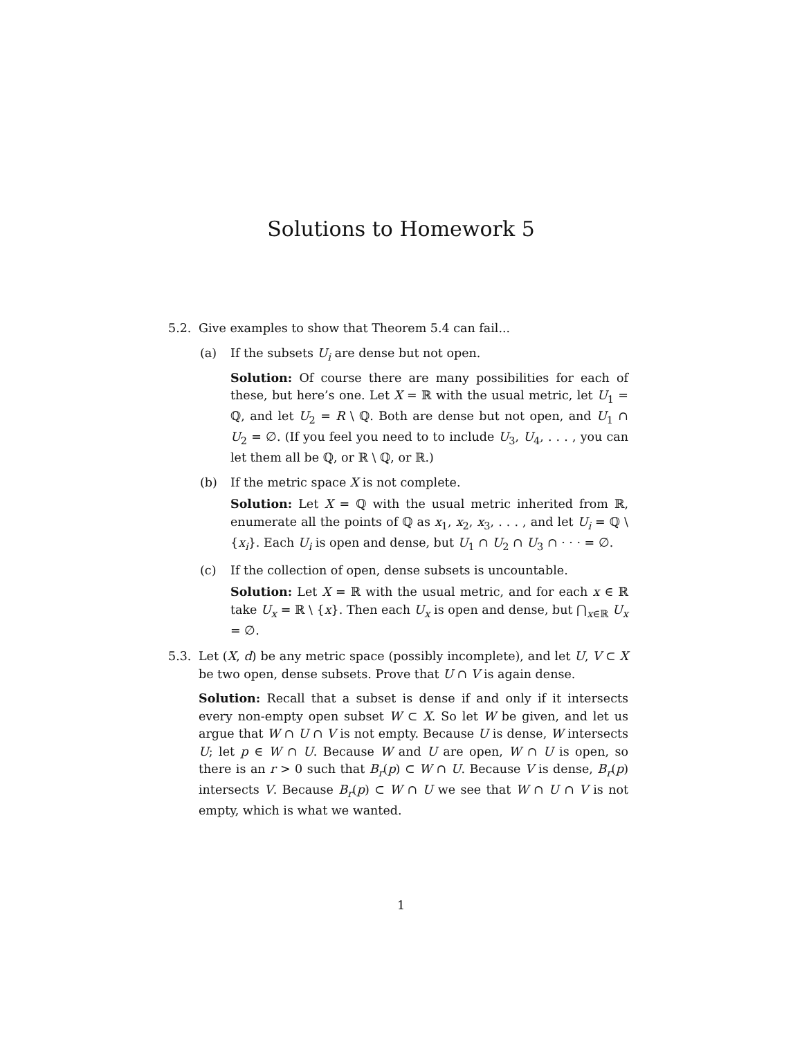Solutions to Homework 5
5.2. Give examples to show that Theorem 5.4 can fail...
(a) If the subsets U<sub>i</sub> are dense but not open.
Solution: Of course there are many possibilities for each of these, but here’s one. Let X = ℝ with the usual metric, let U<sub>1</sub> = ℚ, and let U<sub>2</sub> = R \ ℚ. Both are dense but not open, and U<sub>1</sub> ∩ U<sub>2</sub> = ∅. (If you feel you need to to include U<sub>3</sub>, U<sub>4</sub>, . . . , you can let them all be ℚ, or ℝ \ ℚ, or ℝ.)
(b) If the metric space X is not complete.
Solution: Let X = ℚ with the usual metric inherited from ℝ, enumerate all the points of ℚ as x<sub>1</sub>, x<sub>2</sub>, x<sub>3</sub>, . . . , and let U<sub>i</sub> = ℚ \ {x<sub>i</sub>}. Each U<sub>i</sub> is open and dense, but U<sub>1</sub> ∩ U<sub>2</sub> ∩ U<sub>3</sub> ∩ · · · = ∅.
(c) If the collection of open, dense subsets is uncountable.
Solution: Let X = ℝ with the usual metric, and for each x ∈ ℝ take U<sub>x</sub> = ℝ \ {x}. Then each U<sub>x</sub> is open and dense, but ⋂<sub>x∈ℝ</sub> U<sub>x</sub> = ∅.
5.3. Let (X, d) be any metric space (possibly incomplete), and let U, V ⊂ X be two open, dense subsets. Prove that U ∩ V is again dense.
Solution: Recall that a subset is dense if and only if it intersects every non-empty open subset W ⊂ X. So let W be given, and let us argue that W ∩ U ∩ V is not empty. Because U is dense, W intersects U; let p ∈ W ∩ U. Because W and U are open, W ∩ U is open, so there is an r > 0 such that B<sub>r</sub>(p) ⊂ W ∩ U. Because V is dense, B<sub>r</sub>(p) intersects V. Because B<sub>r</sub>(p) ⊂ W ∩ U we see that W ∩ U ∩ V is not empty, which is what we wanted.
1